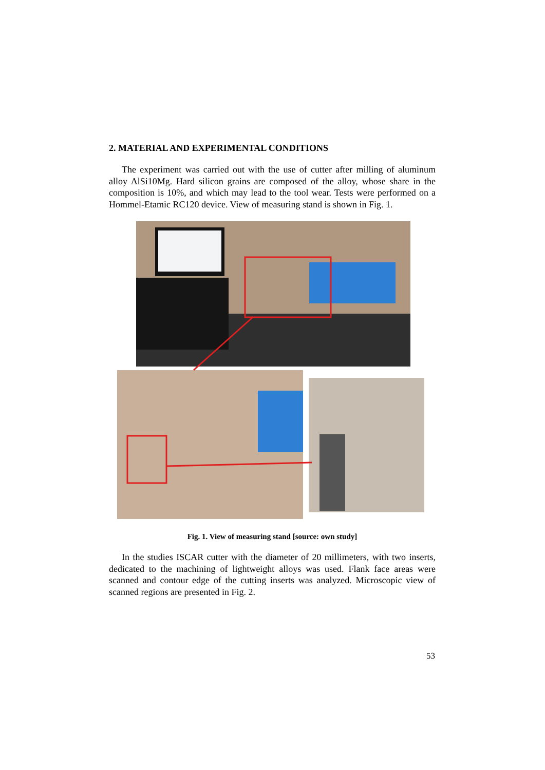2. MATERIAL AND EXPERIMENTAL CONDITIONS
The experiment was carried out with the use of cutter after milling of aluminum alloy AlSi10Mg. Hard silicon grains are composed of the alloy, whose share in the composition is 10%, and which may lead to the tool wear. Tests were performed on a Hommel-Etamic RC120 device. View of measuring stand is shown in Fig. 1.
Fig. 1. View of measuring stand [source: own study]
In the studies ISCAR cutter with the diameter of 20 millimeters, with two inserts, dedicated to the machining of lightweight alloys was used. Flank face areas were scanned and contour edge of the cutting inserts was analyzed. Microscopic view of scanned regions are presented in Fig. 2.
53